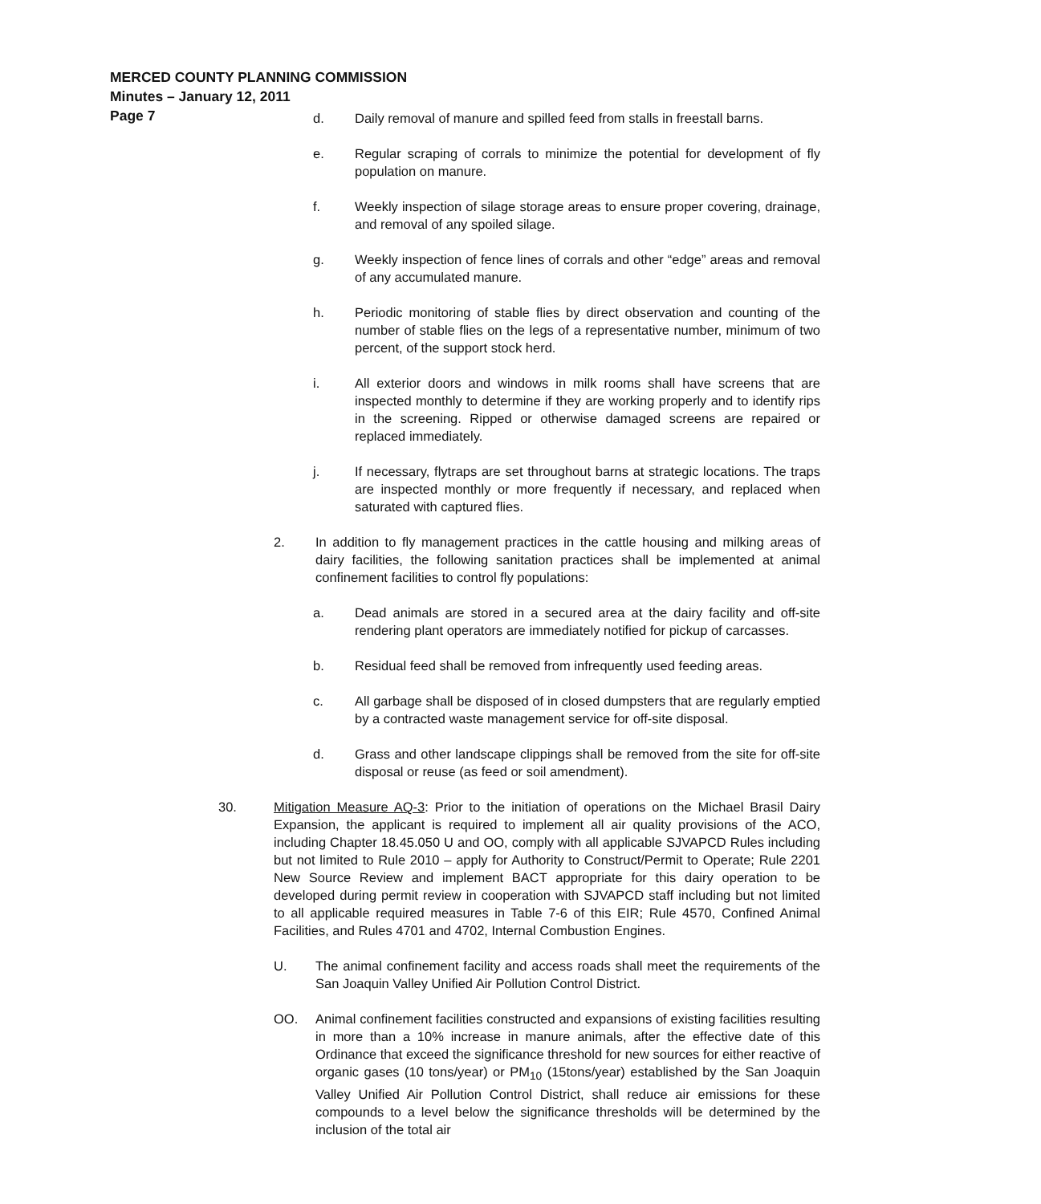MERCED COUNTY PLANNING COMMISSION
Minutes – January 12, 2011
Page 7
d. Daily removal of manure and spilled feed from stalls in freestall barns.
e. Regular scraping of corrals to minimize the potential for development of fly population on manure.
f. Weekly inspection of silage storage areas to ensure proper covering, drainage, and removal of any spoiled silage.
g. Weekly inspection of fence lines of corrals and other “edge” areas and removal of any accumulated manure.
h. Periodic monitoring of stable flies by direct observation and counting of the number of stable flies on the legs of a representative number, minimum of two percent, of the support stock herd.
i. All exterior doors and windows in milk rooms shall have screens that are inspected monthly to determine if they are working properly and to identify rips in the screening. Ripped or otherwise damaged screens are repaired or replaced immediately.
j. If necessary, flytraps are set throughout barns at strategic locations. The traps are inspected monthly or more frequently if necessary, and replaced when saturated with captured flies.
2. In addition to fly management practices in the cattle housing and milking areas of dairy facilities, the following sanitation practices shall be implemented at animal confinement facilities to control fly populations:
a. Dead animals are stored in a secured area at the dairy facility and off-site rendering plant operators are immediately notified for pickup of carcasses.
b. Residual feed shall be removed from infrequently used feeding areas.
c. All garbage shall be disposed of in closed dumpsters that are regularly emptied by a contracted waste management service for off-site disposal.
d. Grass and other landscape clippings shall be removed from the site for off-site disposal or reuse (as feed or soil amendment).
30. Mitigation Measure AQ-3: Prior to the initiation of operations on the Michael Brasil Dairy Expansion, the applicant is required to implement all air quality provisions of the ACO, including Chapter 18.45.050 U and OO, comply with all applicable SJVAPCD Rules including but not limited to Rule 2010 – apply for Authority to Construct/Permit to Operate; Rule 2201 New Source Review and implement BACT appropriate for this dairy operation to be developed during permit review in cooperation with SJVAPCD staff including but not limited to all applicable required measures in Table 7-6 of this EIR; Rule 4570, Confined Animal Facilities, and Rules 4701 and 4702, Internal Combustion Engines.
U. The animal confinement facility and access roads shall meet the requirements of the San Joaquin Valley Unified Air Pollution Control District.
OO. Animal confinement facilities constructed and expansions of existing facilities resulting in more than a 10% increase in manure animals, after the effective date of this Ordinance that exceed the significance threshold for new sources for either reactive of organic gases (10 tons/year) or PM<sub>10</sub> (15tons/year) established by the San Joaquin Valley Unified Air Pollution Control District, shall reduce air emissions for these compounds to a level below the significance thresholds will be determined by the inclusion of the total air